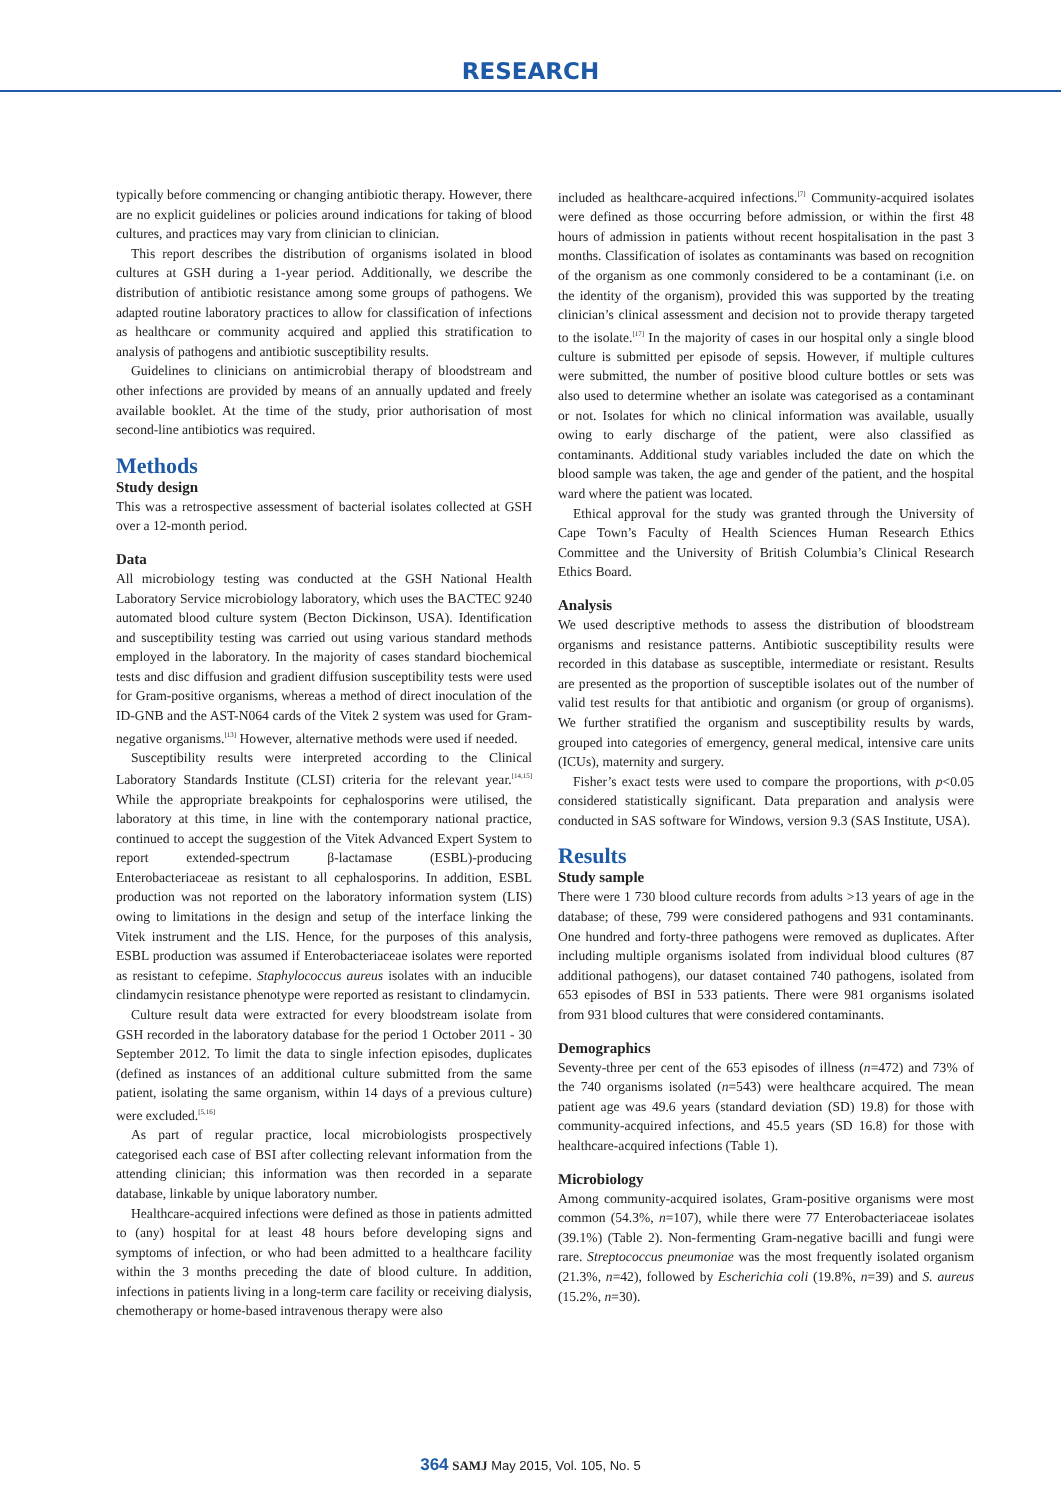RESEARCH
typically before commencing or changing antibiotic therapy. However, there are no explicit guidelines or policies around indications for taking of blood cultures, and practices may vary from clinician to clinician.
This report describes the distribution of organisms isolated in blood cultures at GSH during a 1-year period. Additionally, we describe the distribution of antibiotic resistance among some groups of pathogens. We adapted routine laboratory practices to allow for classification of infections as healthcare or community acquired and applied this stratification to analysis of pathogens and antibiotic susceptibility results.
Guidelines to clinicians on antimicrobial therapy of bloodstream and other infections are provided by means of an annually updated and freely available booklet. At the time of the study, prior authorisation of most second-line antibiotics was required.
Methods
Study design
This was a retrospective assessment of bacterial isolates collected at GSH over a 12-month period.
Data
All microbiology testing was conducted at the GSH National Health Laboratory Service microbiology laboratory, which uses the BACTEC 9240 automated blood culture system (Becton Dickinson, USA). Identification and susceptibility testing was carried out using various standard methods employed in the laboratory. In the majority of cases standard biochemical tests and disc diffusion and gradient diffusion susceptibility tests were used for Gram-positive organisms, whereas a method of direct inoculation of the ID-GNB and the AST-N064 cards of the Vitek 2 system was used for Gram-negative organisms.<sup>[13]</sup> However, alternative methods were used if needed.
Susceptibility results were interpreted according to the Clinical Laboratory Standards Institute (CLSI) criteria for the relevant year.<sup>[14,15]</sup> While the appropriate breakpoints for cephalosporins were utilised, the laboratory at this time, in line with the contemporary national practice, continued to accept the suggestion of the Vitek Advanced Expert System to report extended-spectrum β-lactamase (ESBL)-producing Enterobacteriaceae as resistant to all cephalosporins. In addition, ESBL production was not reported on the laboratory information system (LIS) owing to limitations in the design and setup of the interface linking the Vitek instrument and the LIS. Hence, for the purposes of this analysis, ESBL production was assumed if Enterobacteriaceae isolates were reported as resistant to cefepime. Staphylococcus aureus isolates with an inducible clindamycin resistance phenotype were reported as resistant to clindamycin.
Culture result data were extracted for every bloodstream isolate from GSH recorded in the laboratory database for the period 1 October 2011 - 30 September 2012. To limit the data to single infection episodes, duplicates (defined as instances of an additional culture submitted from the same patient, isolating the same organism, within 14 days of a previous culture) were excluded.<sup>[5,16]</sup>
As part of regular practice, local microbiologists prospectively categorised each case of BSI after collecting relevant information from the attending clinician; this information was then recorded in a separate database, linkable by unique laboratory number.
Healthcare-acquired infections were defined as those in patients admitted to (any) hospital for at least 48 hours before developing signs and symptoms of infection, or who had been admitted to a healthcare facility within the 3 months preceding the date of blood culture. In addition, infections in patients living in a long-term care facility or receiving dialysis, chemotherapy or home-based intravenous therapy were also
included as healthcare-acquired infections.<sup>[7]</sup> Community-acquired isolates were defined as those occurring before admission, or within the first 48 hours of admission in patients without recent hospitalisation in the past 3 months. Classification of isolates as contaminants was based on recognition of the organism as one commonly considered to be a contaminant (i.e. on the identity of the organism), provided this was supported by the treating clinician’s clinical assessment and decision not to provide therapy targeted to the isolate.<sup>[17]</sup> In the majority of cases in our hospital only a single blood culture is submitted per episode of sepsis. However, if multiple cultures were submitted, the number of positive blood culture bottles or sets was also used to determine whether an isolate was categorised as a contaminant or not. Isolates for which no clinical information was available, usually owing to early discharge of the patient, were also classified as contaminants. Additional study variables included the date on which the blood sample was taken, the age and gender of the patient, and the hospital ward where the patient was located.
Ethical approval for the study was granted through the University of Cape Town’s Faculty of Health Sciences Human Research Ethics Committee and the University of British Columbia’s Clinical Research Ethics Board.
Analysis
We used descriptive methods to assess the distribution of bloodstream organisms and resistance patterns. Antibiotic susceptibility results were recorded in this database as susceptible, intermediate or resistant. Results are presented as the proportion of susceptible isolates out of the number of valid test results for that antibiotic and organism (or group of organisms). We further stratified the organism and susceptibility results by wards, grouped into categories of emergency, general medical, intensive care units (ICUs), maternity and surgery.
Fisher’s exact tests were used to compare the proportions, with p<0.05 considered statistically significant. Data preparation and analysis were conducted in SAS software for Windows, version 9.3 (SAS Institute, USA).
Results
Study sample
There were 1 730 blood culture records from adults >13 years of age in the database; of these, 799 were considered pathogens and 931 contaminants. One hundred and forty-three pathogens were removed as duplicates. After including multiple organisms isolated from individual blood cultures (87 additional pathogens), our dataset contained 740 pathogens, isolated from 653 episodes of BSI in 533 patients. There were 981 organisms isolated from 931 blood cultures that were considered contaminants.
Demographics
Seventy-three per cent of the 653 episodes of illness (n=472) and 73% of the 740 organisms isolated (n=543) were healthcare acquired. The mean patient age was 49.6 years (standard deviation (SD) 19.8) for those with community-acquired infections, and 45.5 years (SD 16.8) for those with healthcare-acquired infections (Table 1).
Microbiology
Among community-acquired isolates, Gram-positive organisms were most common (54.3%, n=107), while there were 77 Enterobacteriaceae isolates (39.1%) (Table 2). Non-fermenting Gram-negative bacilli and fungi were rare. Streptococcus pneumoniae was the most frequently isolated organism (21.3%, n=42), followed by Escherichia coli (19.8%, n=39) and S. aureus (15.2%, n=30).
364 SAMJ May 2015, Vol. 105, No. 5